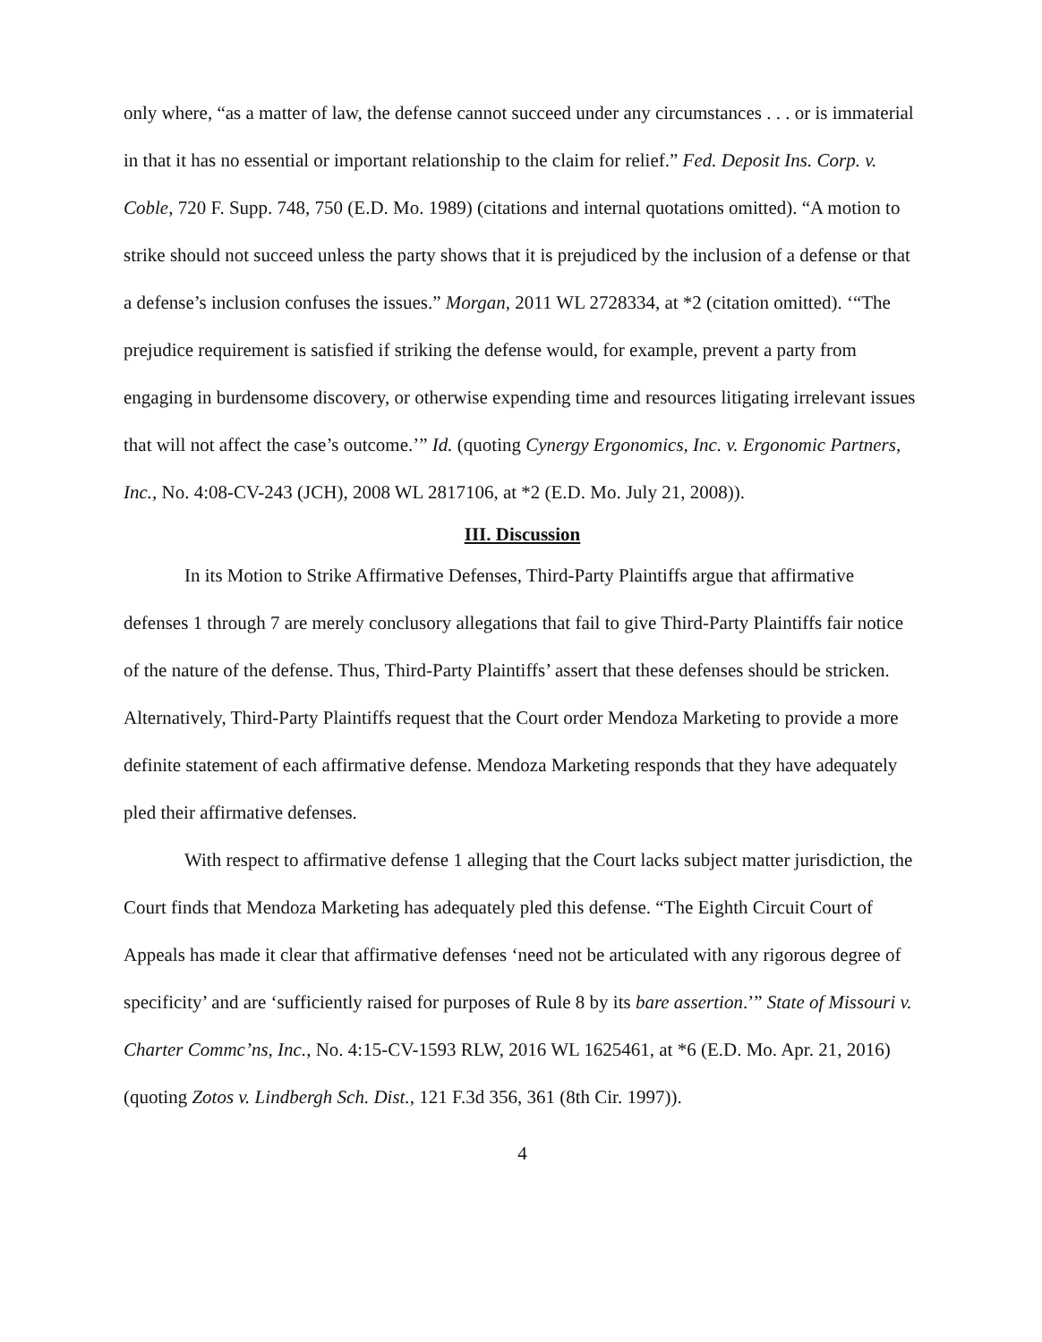only where, “as a matter of law, the defense cannot succeed under any circumstances . . . or is immaterial in that it has no essential or important relationship to the claim for relief.” Fed. Deposit Ins. Corp. v. Coble, 720 F. Supp. 748, 750 (E.D. Mo. 1989) (citations and internal quotations omitted). “A motion to strike should not succeed unless the party shows that it is prejudiced by the inclusion of a defense or that a defense’s inclusion confuses the issues.” Morgan, 2011 WL 2728334, at *2 (citation omitted). ‘“The prejudice requirement is satisfied if striking the defense would, for example, prevent a party from engaging in burdensome discovery, or otherwise expending time and resources litigating irrelevant issues that will not affect the case’s outcome.’” Id. (quoting Cynergy Ergonomics, Inc. v. Ergonomic Partners, Inc., No. 4:08-CV-243 (JCH), 2008 WL 2817106, at *2 (E.D. Mo. July 21, 2008)).
III. Discussion
In its Motion to Strike Affirmative Defenses, Third-Party Plaintiffs argue that affirmative defenses 1 through 7 are merely conclusory allegations that fail to give Third-Party Plaintiffs fair notice of the nature of the defense. Thus, Third-Party Plaintiffs’ assert that these defenses should be stricken. Alternatively, Third-Party Plaintiffs request that the Court order Mendoza Marketing to provide a more definite statement of each affirmative defense. Mendoza Marketing responds that they have adequately pled their affirmative defenses.
With respect to affirmative defense 1 alleging that the Court lacks subject matter jurisdiction, the Court finds that Mendoza Marketing has adequately pled this defense. “The Eighth Circuit Court of Appeals has made it clear that affirmative defenses ‘need not be articulated with any rigorous degree of specificity’ and are ‘sufficiently raised for purposes of Rule 8 by its bare assertion.’” State of Missouri v. Charter Commc’ns, Inc., No. 4:15-CV-1593 RLW, 2016 WL 1625461, at *6 (E.D. Mo. Apr. 21, 2016) (quoting Zotos v. Lindbergh Sch. Dist., 121 F.3d 356, 361 (8th Cir. 1997)).
4